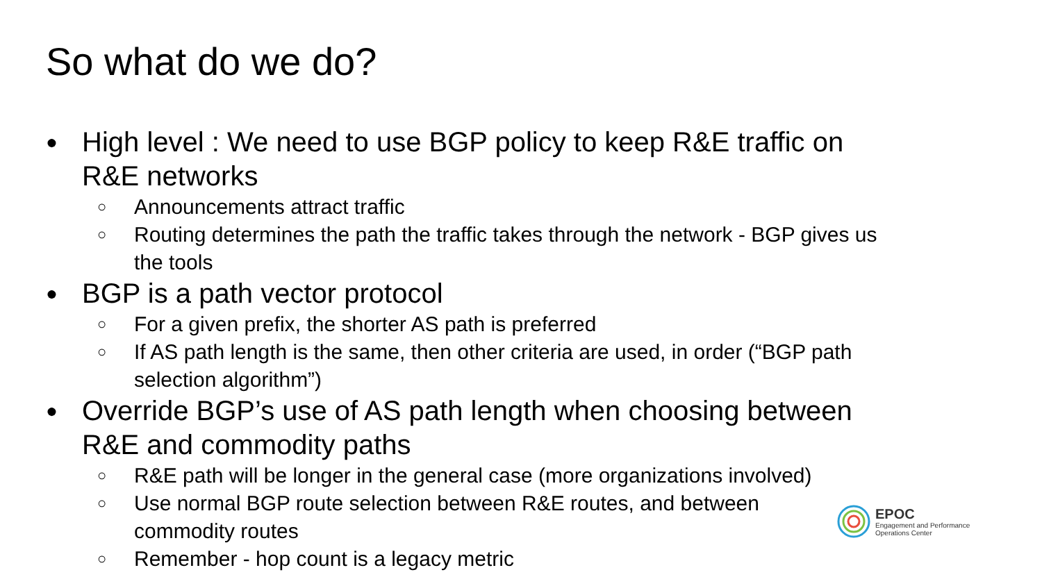So what do we do?
● High level : We need to use BGP policy to keep R&E traffic on R&E networks
○ Announcements attract traffic
○ Routing determines the path the traffic takes through the network - BGP gives us the tools
● BGP is a path vector protocol
○ For a given prefix, the shorter AS path is preferred
○ If AS path length is the same, then other criteria are used, in order (“BGP path selection algorithm”)
● Override BGP’s use of AS path length when choosing between R&E and commodity paths
○ R&E path will be longer in the general case (more organizations involved)
○ Use normal BGP route selection between R&E routes, and between commodity routes
○ Remember - hop count is a legacy metric
EPOC
Engagement and Performance
Operations Center